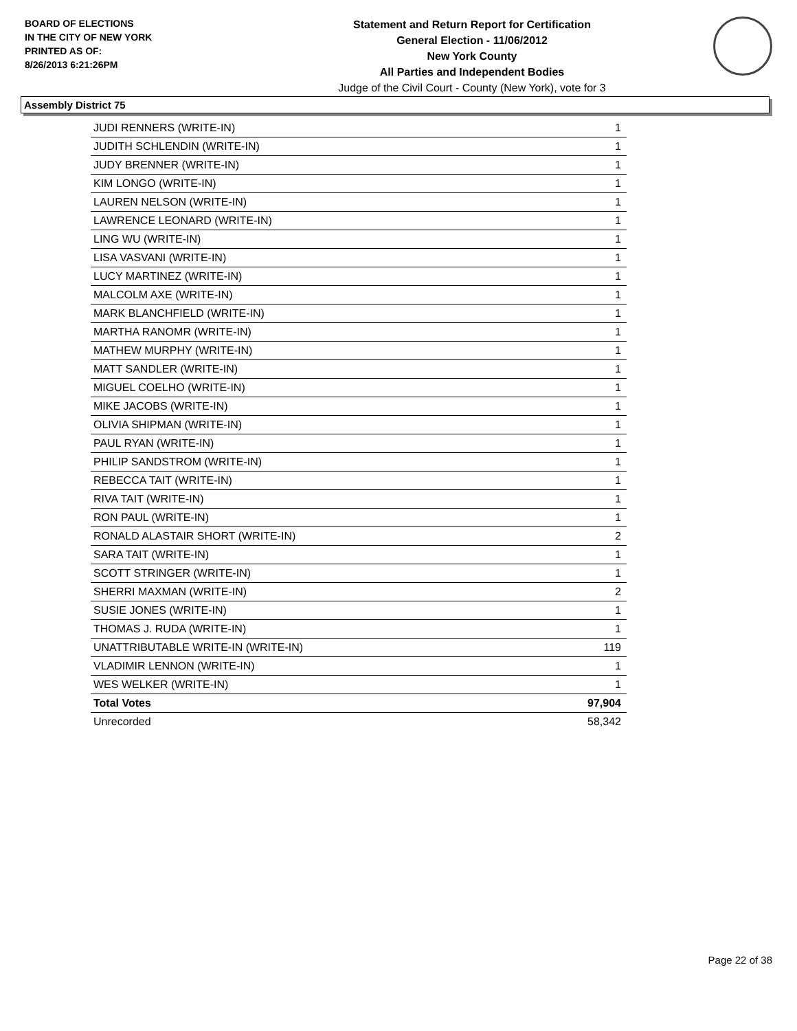BOARD OF ELECTIONS
IN THE CITY OF NEW YORK
PRINTED AS OF:
8/26/2013 6:21:26PM
Statement and Return Report for Certification
General Election - 11/06/2012
New York County
All Parties and Independent Bodies
Judge of the Civil Court - County (New York), vote for 3
Assembly District 75
| JUDI RENNERS (WRITE-IN) | 1 |
| JUDITH SCHLENDIN (WRITE-IN) | 1 |
| JUDY BRENNER (WRITE-IN) | 1 |
| KIM LONGO (WRITE-IN) | 1 |
| LAUREN NELSON (WRITE-IN) | 1 |
| LAWRENCE LEONARD (WRITE-IN) | 1 |
| LING WU (WRITE-IN) | 1 |
| LISA VASVANI (WRITE-IN) | 1 |
| LUCY MARTINEZ (WRITE-IN) | 1 |
| MALCOLM AXE (WRITE-IN) | 1 |
| MARK BLANCHFIELD (WRITE-IN) | 1 |
| MARTHA RANOMR (WRITE-IN) | 1 |
| MATHEW MURPHY (WRITE-IN) | 1 |
| MATT SANDLER (WRITE-IN) | 1 |
| MIGUEL COELHO (WRITE-IN) | 1 |
| MIKE JACOBS (WRITE-IN) | 1 |
| OLIVIA SHIPMAN (WRITE-IN) | 1 |
| PAUL RYAN (WRITE-IN) | 1 |
| PHILIP SANDSTROM (WRITE-IN) | 1 |
| REBECCA TAIT (WRITE-IN) | 1 |
| RIVA TAIT (WRITE-IN) | 1 |
| RON PAUL (WRITE-IN) | 1 |
| RONALD ALASTAIR SHORT (WRITE-IN) | 2 |
| SARA TAIT (WRITE-IN) | 1 |
| SCOTT STRINGER (WRITE-IN) | 1 |
| SHERRI MAXMAN (WRITE-IN) | 2 |
| SUSIE JONES (WRITE-IN) | 1 |
| THOMAS J. RUDA (WRITE-IN) | 1 |
| UNATTRIBUTABLE WRITE-IN (WRITE-IN) | 119 |
| VLADIMIR LENNON (WRITE-IN) | 1 |
| WES WELKER (WRITE-IN) | 1 |
| Total Votes | 97,904 |
| Unrecorded | 58,342 |
Page 22 of 38